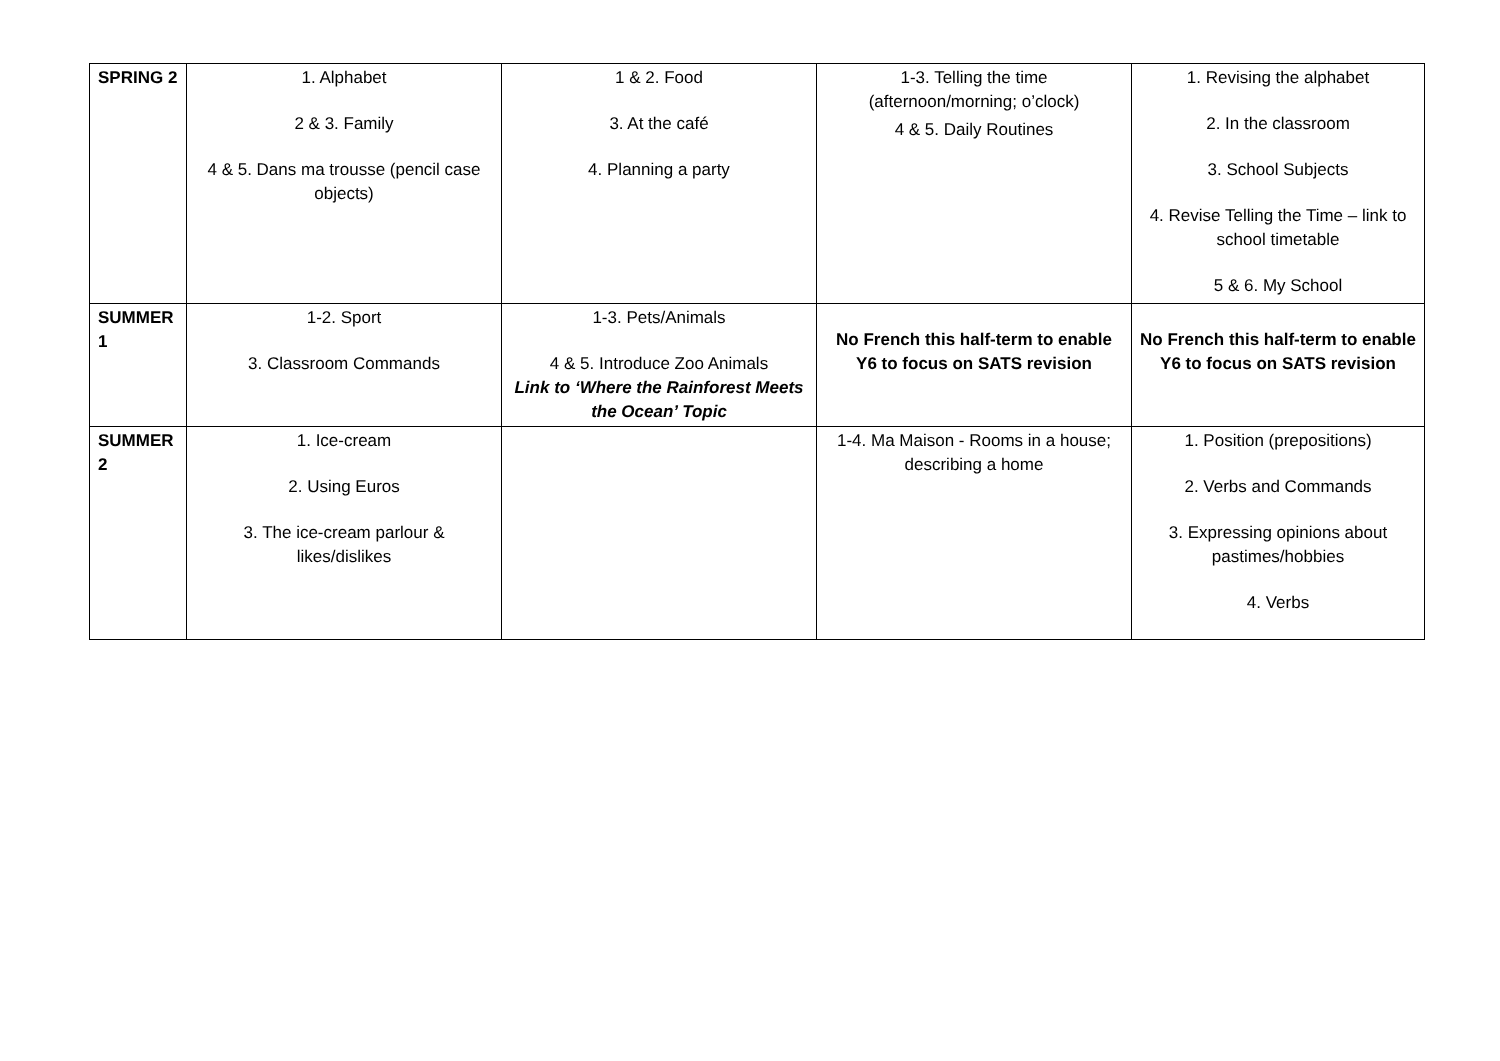| SPRING 2 | 1. Alphabet 2 & 3. Family 4 & 5. Dans ma trousse (pencil case objects) | 1 & 2. Food 3. At the café 4. Planning a party | 1-3. Telling the time (afternoon/morning; o’clock) 4 & 5. Daily Routines | 1. Revising the alphabet 2. In the classroom 3. School Subjects 4. Revise Telling the Time – link to school timetable 5 & 6. My School |
| SUMMER 1 | 1-2. Sport 3. Classroom Commands | 1-3. Pets/Animals 4 & 5. Introduce Zoo Animals Link to ‘Where the Rainforest Meets the Ocean’ Topic | No French this half-term to enable Y6 to focus on SATS revision | No French this half-term to enable Y6 to focus on SATS revision |
| SUMMER 2 | 1. Ice-cream 2. Using Euros 3. The ice-cream parlour & likes/dislikes | | 1-4. Ma Maison - Rooms in a house; describing a home | 1. Position (prepositions) 2. Verbs and Commands 3. Expressing opinions about pastimes/hobbies 4. Verbs |